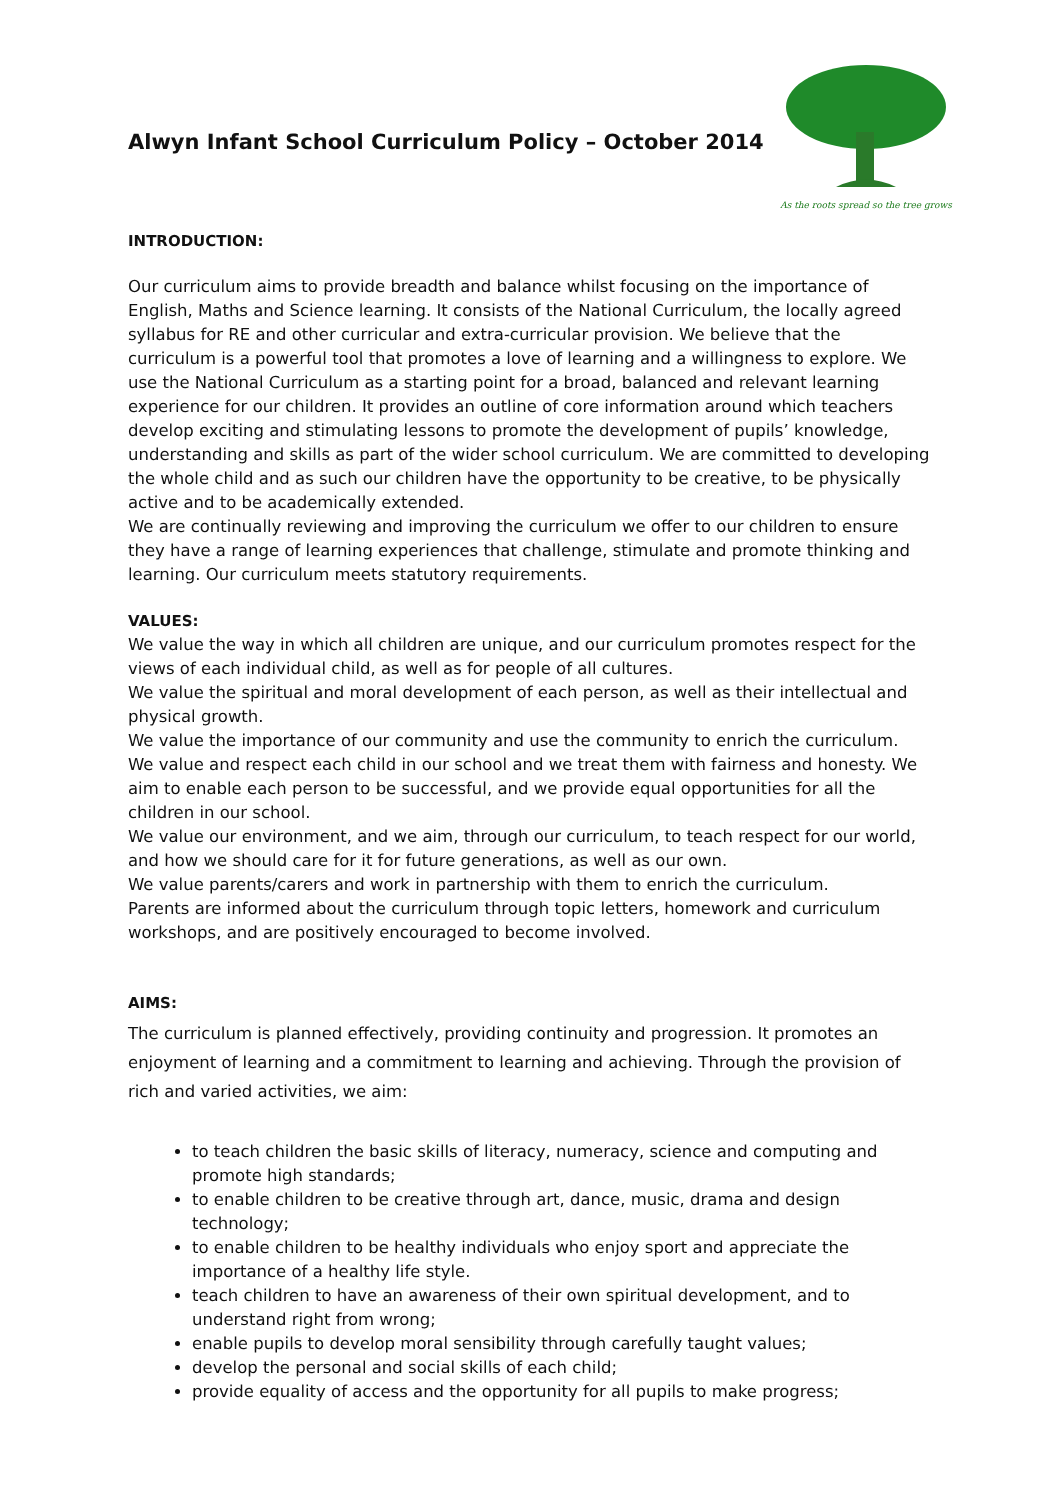Alwyn Infant School Curriculum Policy – October 2014
As the roots spread so the tree grows
INTRODUCTION:
Our curriculum aims to provide breadth and balance whilst focusing on the importance of English, Maths and Science learning. It consists of the National Curriculum, the locally agreed syllabus for RE and other curricular and extra-curricular provision. We believe that the curriculum is a powerful tool that promotes a love of learning and a willingness to explore. We use the National Curriculum as a starting point for a broad, balanced and relevant learning experience for our children. It provides an outline of core information around which teachers develop exciting and stimulating lessons to promote the development of pupils’ knowledge, understanding and skills as part of the wider school curriculum. We are committed to developing the whole child and as such our children have the opportunity to be creative, to be physically active and to be academically extended.
We are continually reviewing and improving the curriculum we offer to our children to ensure they have a range of learning experiences that challenge, stimulate and promote thinking and learning. Our curriculum meets statutory requirements.
VALUES:
We value the way in which all children are unique, and our curriculum promotes respect for the views of each individual child, as well as for people of all cultures.
We value the spiritual and moral development of each person, as well as their intellectual and physical growth.
We value the importance of our community and use the community to enrich the curriculum.
We value and respect each child in our school and we treat them with fairness and honesty. We aim to enable each person to be successful, and we provide equal opportunities for all the children in our school.
We value our environment, and we aim, through our curriculum, to teach respect for our world, and how we should care for it for future generations, as well as our own.
We value parents/carers and work in partnership with them to enrich the curriculum.
Parents are informed about the curriculum through topic letters, homework and curriculum workshops, and are positively encouraged to become involved.
AIMS:
The curriculum is planned effectively, providing continuity and progression. It promotes an enjoyment of learning and a commitment to learning and achieving. Through the provision of rich and varied activities, we aim:
to teach children the basic skills of literacy, numeracy, science and computing and promote high standards;
to enable children to be creative through art, dance, music, drama and design technology;
to enable children to be healthy individuals who enjoy sport and appreciate the importance of a healthy life style.
teach children to have an awareness of their own spiritual development, and to understand right from wrong;
enable pupils to develop moral sensibility through carefully taught values;
develop the personal and social skills of each child;
provide equality of access and the opportunity for all pupils to make progress;